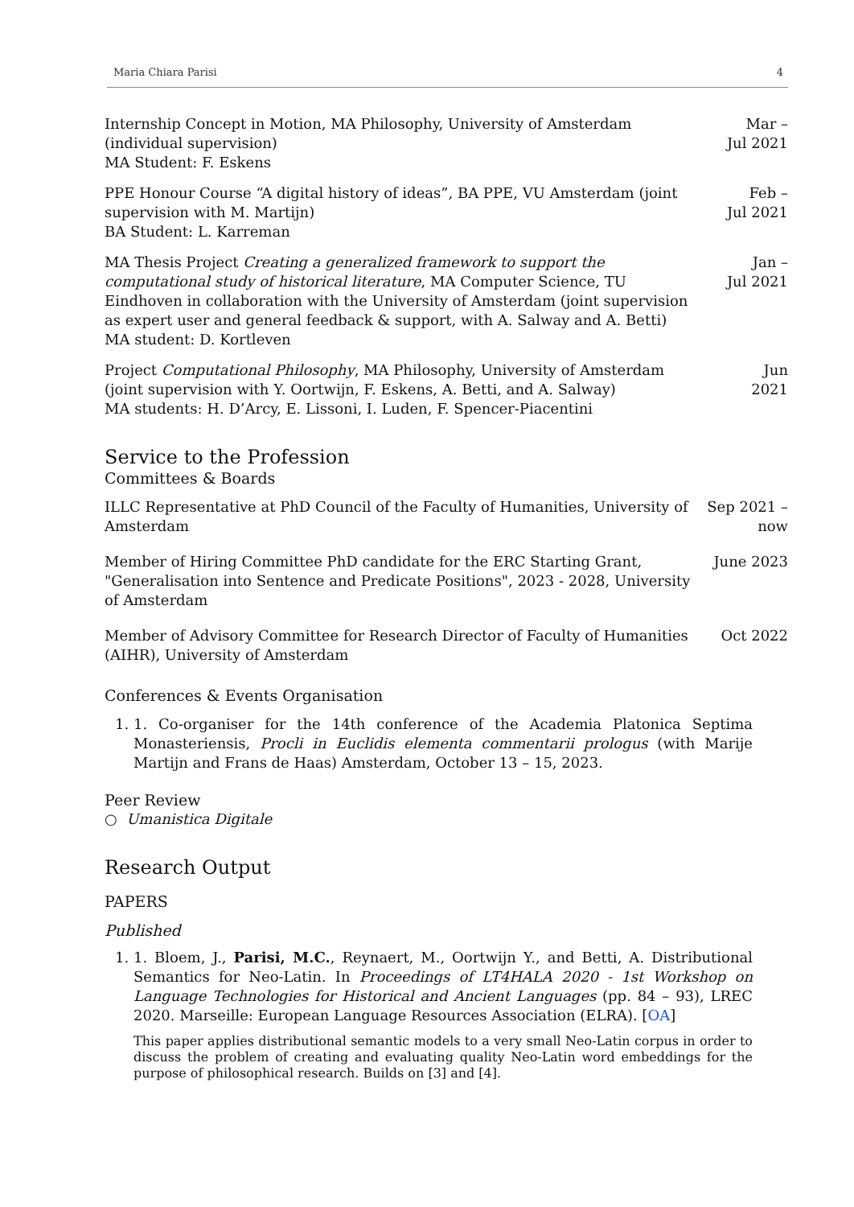Maria Chiara Parisi 4
Internship Concept in Motion, MA Philosophy, University of Amsterdam (individual supervision)
MA Student: F. Eskens
Mar –
Jul 2021
PPE Honour Course “A digital history of ideas”, BA PPE, VU Amsterdam (joint supervision with M. Martijn)
BA Student: L. Karreman
Feb –
Jul 2021
MA Thesis Project Creating a generalized framework to support the computational study of historical literature, MA Computer Science, TU Eindhoven in collaboration with the University of Amsterdam (joint supervision as expert user and general feedback & support, with A. Salway and A. Betti)
MA student: D. Kortleven
Jan –
Jul 2021
Project Computational Philosophy, MA Philosophy, University of Amsterdam (joint supervision with Y. Oortwijn, F. Eskens, A. Betti, and A. Salway)
MA students: H. D’Arcy, E. Lissoni, I. Luden, F. Spencer-Piacentini
Jun
2021
Service to the Profession
Committees & Boards
ILLC Representative at PhD Council of the Faculty of Humanities, University of Amsterdam
Sep 2021 –
now
Member of Hiring Committee PhD candidate for the ERC Starting Grant, "Generalisation into Sentence and Predicate Positions", 2023 - 2028, University of Amsterdam
June 2023
Member of Advisory Committee for Research Director of Faculty of Humanities (AIHR), University of Amsterdam
Oct 2022
Conferences & Events Organisation
1. 1. Co-organiser for the 14th conference of the Academia Platonica Septima Monasteriensis, Procli in Euclidis elementa commentarii prologus (with Marije Martijn and Frans de Haas) Amsterdam, October 13 – 15, 2023.
Peer Review
○ Umanistica Digitale
Research Output
PAPERS
Published
1. 1. Bloem, J., Parisi, M.C., Reynaert, M., Oortwijn Y., and Betti, A. Distributional Semantics for Neo-Latin. In Proceedings of LT4HALA 2020 - 1st Workshop on Language Technologies for Historical and Ancient Languages (pp. 84 – 93), LREC 2020. Marseille: European Language Resources Association (ELRA). [OA]
This paper applies distributional semantic models to a very small Neo-Latin corpus in order to discuss the problem of creating and evaluating quality Neo-Latin word embeddings for the purpose of philosophical research. Builds on [3] and [4].